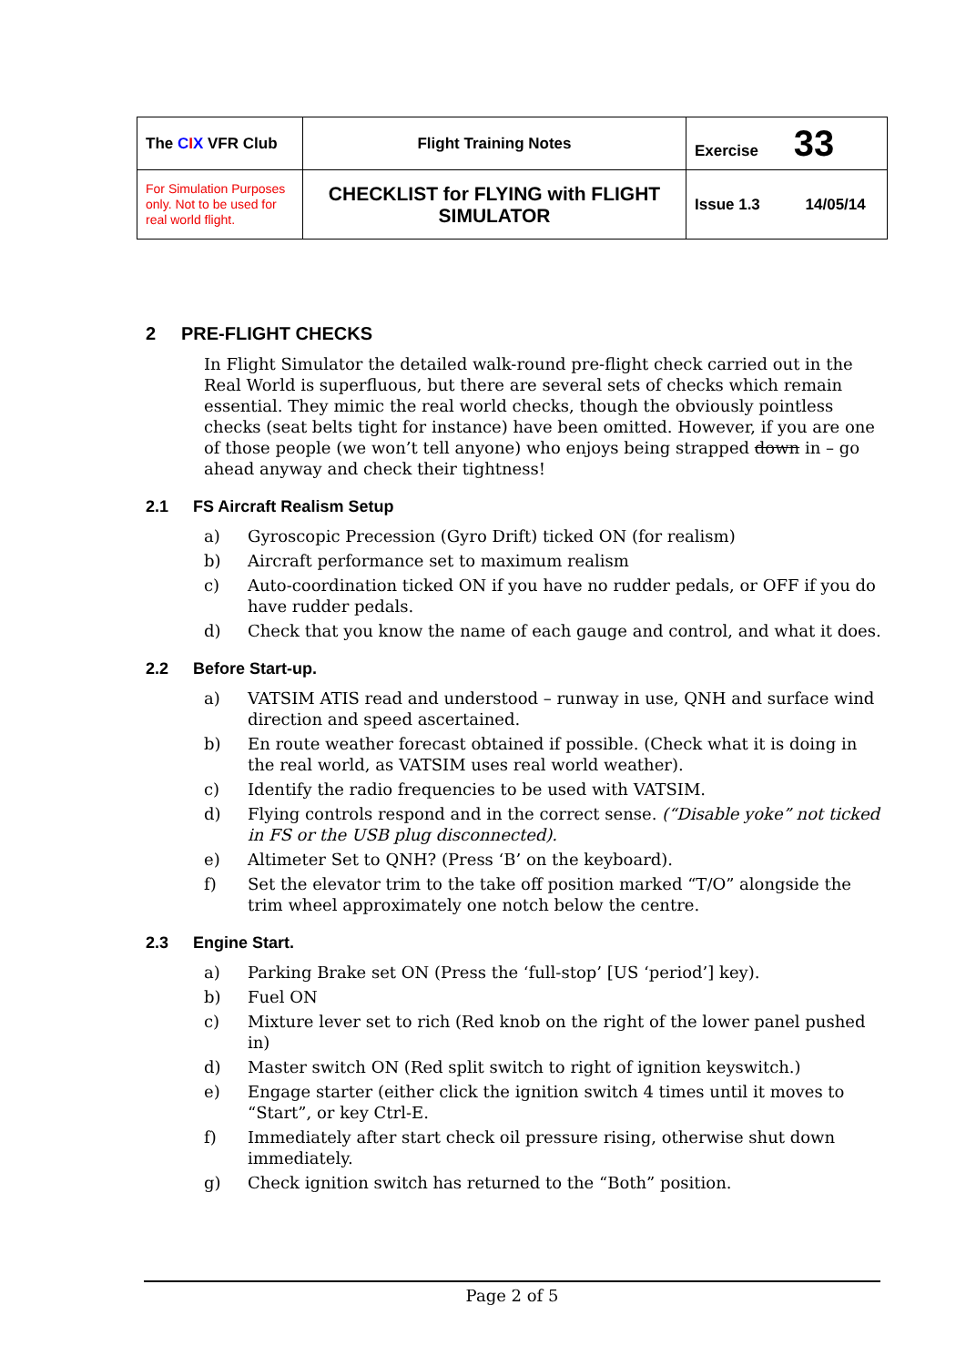| The C I X VFR Club | Flight Training Notes | Exercise 33 |
| For Simulation Purposes only. Not to be used for real world flight. | CHECKLIST for FLYING with FLIGHT SIMULATOR | Issue 1.3 14/05/14 |
2 PRE-FLIGHT CHECKS
In Flight Simulator the detailed walk-round pre-flight check carried out in the Real World is superfluous, but there are several sets of checks which remain essential. They mimic the real world checks, though the obviously pointless checks (seat belts tight for instance) have been omitted. However, if you are one of those people (we won’t tell anyone) who enjoys being strapped down in – go ahead anyway and check their tightness!
2.1 FS Aircraft Realism Setup
a) Gyroscopic Precession (Gyro Drift) ticked ON (for realism)
b) Aircraft performance set to maximum realism
c) Auto-coordination ticked ON if you have no rudder pedals, or OFF if you do have rudder pedals.
d) Check that you know the name of each gauge and control, and what it does.
2.2 Before Start-up.
a) VATSIM ATIS read and understood – runway in use, QNH and surface wind direction and speed ascertained.
b) En route weather forecast obtained if possible. (Check what it is doing in the real world, as VATSIM uses real world weather).
c) Identify the radio frequencies to be used with VATSIM.
d) Flying controls respond and in the correct sense. (“Disable yoke” not ticked in FS or the USB plug disconnected).
e) Altimeter Set to QNH? (Press ‘B’ on the keyboard).
f) Set the elevator trim to the take off position marked “T/O” alongside the trim wheel approximately one notch below the centre.
2.3 Engine Start.
a) Parking Brake set ON (Press the ‘full-stop’ [US ‘period’] key).
b) Fuel ON
c) Mixture lever set to rich (Red knob on the right of the lower panel pushed in)
d) Master switch ON (Red split switch to right of ignition keyswitch.)
e) Engage starter (either click the ignition switch 4 times until it moves to “Start”, or key Ctrl-E.
f) Immediately after start check oil pressure rising, otherwise shut down immediately.
g) Check ignition switch has returned to the “Both” position.
Page 2 of 5